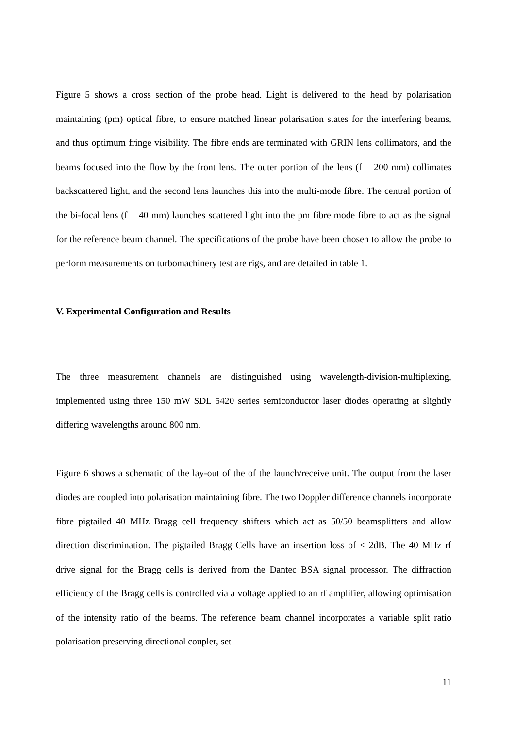Figure 5 shows a cross section of the probe head. Light is delivered to the head by polarisation maintaining (pm) optical fibre, to ensure matched linear polarisation states for the interfering beams, and thus optimum fringe visibility. The fibre ends are terminated with GRIN lens collimators, and the beams focused into the flow by the front lens. The outer portion of the lens (f = 200 mm) collimates backscattered light, and the second lens launches this into the multi-mode fibre. The central portion of the bi-focal lens (f = 40 mm) launches scattered light into the pm fibre mode fibre to act as the signal for the reference beam channel. The specifications of the probe have been chosen to allow the probe to perform measurements on turbomachinery test are rigs, and are detailed in table 1.
V. Experimental Configuration and Results
The three measurement channels are distinguished using wavelength-division-multiplexing, implemented using three 150 mW SDL 5420 series semiconductor laser diodes operating at slightly differing wavelengths around 800 nm.
Figure 6 shows a schematic of the lay-out of the of the launch/receive unit. The output from the laser diodes are coupled into polarisation maintaining fibre. The two Doppler difference channels incorporate fibre pigtailed 40 MHz Bragg cell frequency shifters which act as 50/50 beamsplitters and allow direction discrimination. The pigtailed Bragg Cells have an insertion loss of < 2dB. The 40 MHz rf drive signal for the Bragg cells is derived from the Dantec BSA signal processor. The diffraction efficiency of the Bragg cells is controlled via a voltage applied to an rf amplifier, allowing optimisation of the intensity ratio of the beams. The reference beam channel incorporates a variable split ratio polarisation preserving directional coupler, set
11